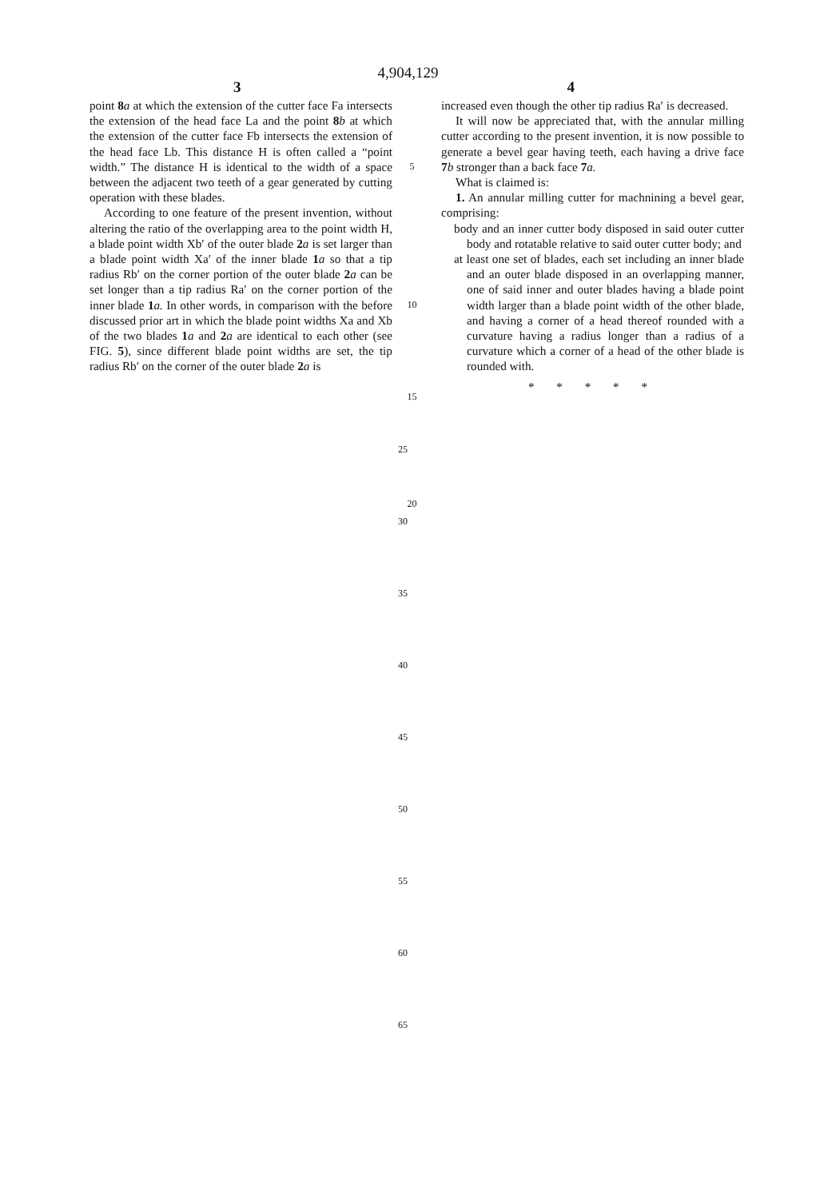4,904,129
3 4
point 8 a at which the extension of the cutter face Fa intersects the extension of the head face La and the point 8 b at which the extension of the cutter face Fb intersects the extension of the head face Lb. This distance H is often called a “point width.” The distance H is identical to the width of a space between the adjacent two teeth of a gear generated by cutting operation with these blades.
According to one feature of the present invention, without altering the ratio of the overlapping area to the point width H, a blade point width Xb′ of the outer blade 2 a is set larger than a blade point width Xa′ of the inner blade 1 a so that a tip radius Rb′ on the corner portion of the outer blade 2 a can be set longer than a tip radius Ra′ on the corner portion of the inner blade 1 a. In other words, in comparison with the before discussed prior art in which the blade point widths Xa and Xb of the two blades 1 a and 2 a are identical to each other (see FIG. 5), since different blade point widths are set, the tip radius Rb′ on the corner of the outer blade 2 a is
5
10
15
20
increased even though the other tip radius Ra′ is decreased.
It will now be appreciated that, with the annular milling cutter according to the present invention, it is now possible to generate a bevel gear having teeth, each having a drive face 7 b stronger than a back face 7 a.
What is claimed is:
1. An annular milling cutter for machnining a bevel gear, comprising:
body and an inner cutter body disposed in said outer cutter body and rotatable relative to said outer cutter body; and
at least one set of blades, each set including an inner blade and an outer blade disposed in an overlapping manner, one of said inner and outer blades having a blade point width larger than a blade point width of the other blade, and having a corner of a head thereof rounded with a curvature having a radius longer than a radius of a curvature which a corner of a head of the other blade is rounded with.
* * * * *
25
30
35
40
45
50
55
60
65